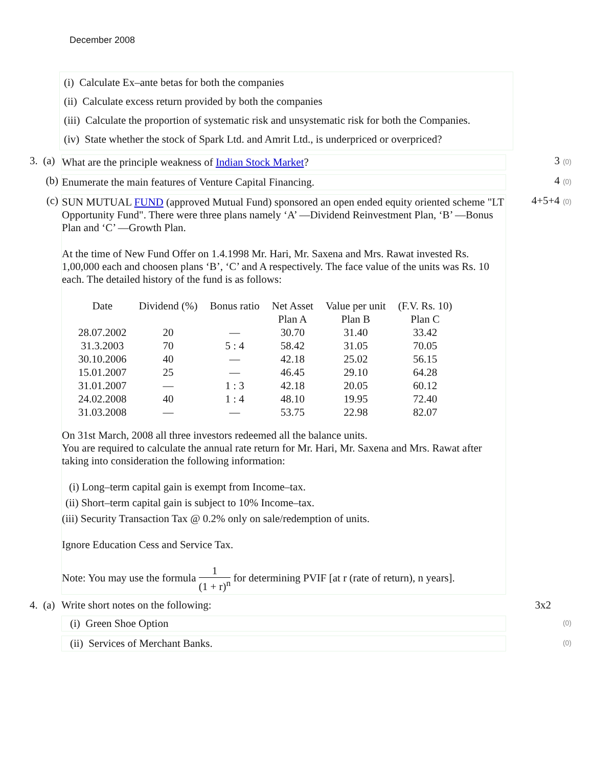December 2008
(i) Calculate Ex–ante betas for both the companies
(ii) Calculate excess return provided by both the companies
(iii) Calculate the proportion of systematic risk and unsystematic risk for both the Companies.
(iv) State whether the stock of Spark Ltd. and Amrit Ltd., is underpriced or overpriced?
3. (a)
What are the principle weakness of Indian Stock Market? 3 (0)
(b) Enumerate the main features of Venture Capital Financing. 4 (0)
(c) SUN MUTUAL FUND (approved Mutual Fund) sponsored an open ended equity oriented scheme "LT Opportunity Fund". There were three plans namely ‘A’ —Dividend Reinvestment Plan, ‘B’ —Bonus Plan and ‘C’ —Growth Plan.
At the time of New Fund Offer on 1.4.1998 Mr. Hari, Mr. Saxena and Mrs. Rawat invested Rs. 1,00,000 each and choosen plans ‘B’, ‘C’ and A respectively. The face value of the units was Rs. 10 each. The detailed history of the fund is as follows:
| Date | Dividend (%) | Bonus ratio | Net Asset | Value per unit | (F.V. Rs. 10) |
| | | | Plan A | Plan B | Plan C |
| 28.07.2002 | 20 | — | 30.70 | 31.40 | 33.42 |
| 31.3.2003 | 70 | 5 : 4 | 58.42 | 31.05 | 70.05 |
| 30.10.2006 | 40 | — | 42.18 | 25.02 | 56.15 |
| 15.01.2007 | 25 | — | 46.45 | 29.10 | 64.28 |
| 31.01.2007 | — | 1 : 3 | 42.18 | 20.05 | 60.12 |
| 24.02.2008 | 40 | 1 : 4 | 48.10 | 19.95 | 72.40 |
| 31.03.2008 | — | — | 53.75 | 22.98 | 82.07 |
On 31st March, 2008 all three investors redeemed all the balance units.
You are required to calculate the annual rate return for Mr. Hari, Mr. Saxena and Mrs. Rawat after taking into consideration the following information:
(i) Long–term capital gain is exempt from Income–tax.
(ii) Short–term capital gain is subject to 10% Income–tax.
(iii) Security Transaction Tax @ 0.2% only on sale/redemption of units.
Ignore Education Cess and Service Tax.
Note: You may use the formula 1 (1 + r)<sup>n</sup> for determining PVIF [at r (rate of return), n years].
4+5+4 (0)
4. (a)
Write short notes on the following: 3x2
(i) Green Shoe Option
(0)
(ii) Services of Merchant Banks.
(0)